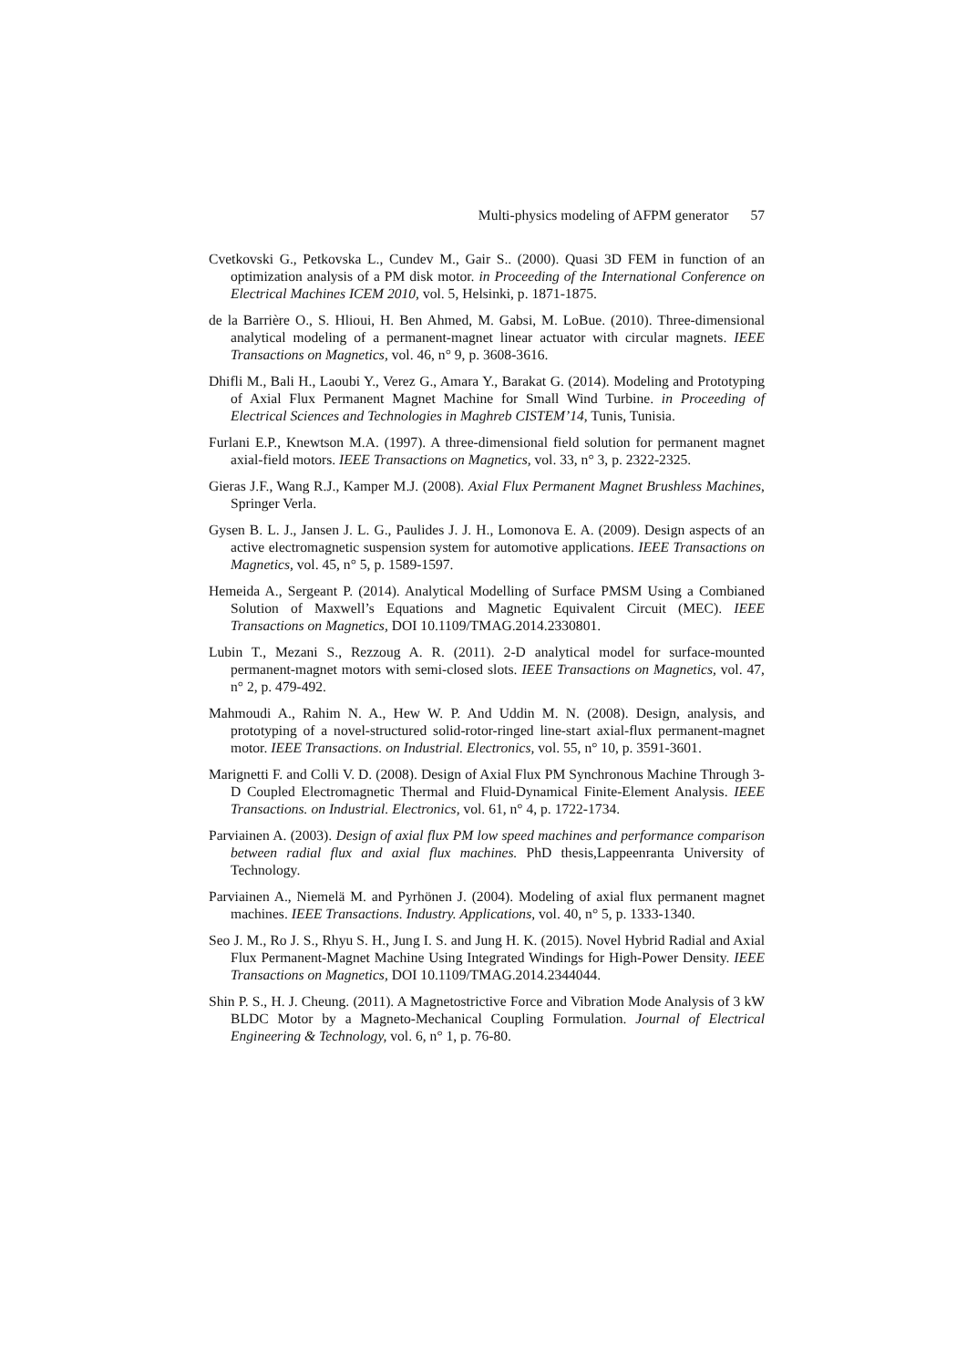Multi-physics modeling of AFPM generator 57
Cvetkovski G., Petkovska L., Cundev M., Gair S.. (2000). Quasi 3D FEM in function of an optimization analysis of a PM disk motor. in Proceeding of the International Conference on Electrical Machines ICEM 2010, vol. 5, Helsinki, p. 1871-1875.
de la Barrière O., S. Hlioui, H. Ben Ahmed, M. Gabsi, M. LoBue. (2010). Three-dimensional analytical modeling of a permanent-magnet linear actuator with circular magnets. IEEE Transactions on Magnetics, vol. 46, n° 9, p. 3608-3616.
Dhifli M., Bali H., Laoubi Y., Verez G., Amara Y., Barakat G. (2014). Modeling and Prototyping of Axial Flux Permanent Magnet Machine for Small Wind Turbine. in Proceeding of Electrical Sciences and Technologies in Maghreb CISTEM’14, Tunis, Tunisia.
Furlani E.P., Knewtson M.A. (1997). A three-dimensional field solution for permanent magnet axial-field motors. IEEE Transactions on Magnetics, vol. 33, n° 3, p. 2322-2325.
Gieras J.F., Wang R.J., Kamper M.J. (2008). Axial Flux Permanent Magnet Brushless Machines, Springer Verla.
Gysen B. L. J., Jansen J. L. G., Paulides J. J. H., Lomonova E. A. (2009). Design aspects of an active electromagnetic suspension system for automotive applications. IEEE Transactions on Magnetics, vol. 45, n° 5, p. 1589-1597.
Hemeida A., Sergeant P. (2014). Analytical Modelling of Surface PMSM Using a Combianed Solution of Maxwell’s Equations and Magnetic Equivalent Circuit (MEC). IEEE Transactions on Magnetics, DOI 10.1109/TMAG.2014.2330801.
Lubin T., Mezani S., Rezzoug A. R. (2011). 2-D analytical model for surface-mounted permanent-magnet motors with semi-closed slots. IEEE Transactions on Magnetics, vol. 47, n° 2, p. 479-492.
Mahmoudi A., Rahim N. A., Hew W. P. And Uddin M. N. (2008). Design, analysis, and prototyping of a novel-structured solid-rotor-ringed line-start axial-flux permanent-magnet motor. IEEE Transactions. on Industrial. Electronics, vol. 55, n° 10, p. 3591-3601.
Marignetti F. and Colli V. D. (2008). Design of Axial Flux PM Synchronous Machine Through 3-D Coupled Electromagnetic Thermal and Fluid-Dynamical Finite-Element Analysis. IEEE Transactions. on Industrial. Electronics, vol. 61, n° 4, p. 1722-1734.
Parviainen A. (2003). Design of axial flux PM low speed machines and performance comparison between radial flux and axial flux machines. PhD thesis,Lappeenranta University of Technology.
Parviainen A., Niemelä M. and Pyrhönen J. (2004). Modeling of axial flux permanent magnet machines. IEEE Transactions. Industry. Applications, vol. 40, n° 5, p. 1333-1340.
Seo J. M., Ro J. S., Rhyu S. H., Jung I. S. and Jung H. K. (2015). Novel Hybrid Radial and Axial Flux Permanent-Magnet Machine Using Integrated Windings for High-Power Density. IEEE Transactions on Magnetics, DOI 10.1109/TMAG.2014.2344044.
Shin P. S., H. J. Cheung. (2011). A Magnetostrictive Force and Vibration Mode Analysis of 3 kW BLDC Motor by a Magneto-Mechanical Coupling Formulation. Journal of Electrical Engineering & Technology, vol. 6, n° 1, p. 76-80.